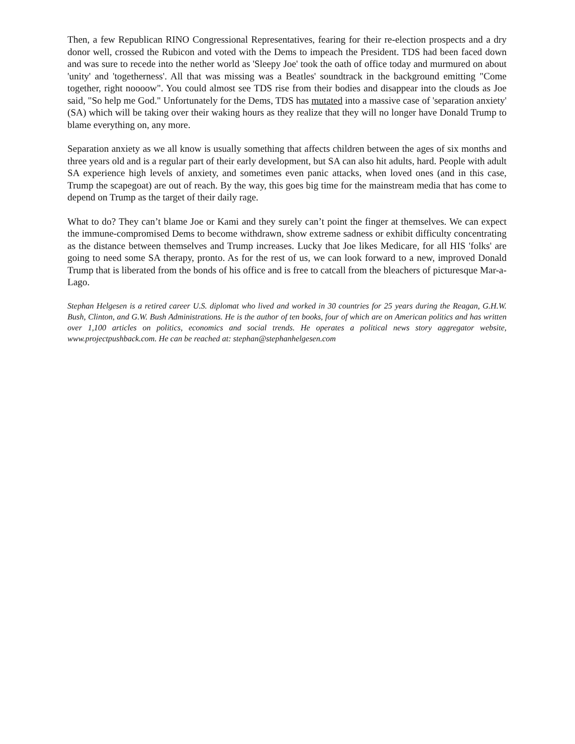Then, a few Republican RINO Congressional Representatives, fearing for their re-election prospects and a dry donor well, crossed the Rubicon and voted with the Dems to impeach the President. TDS had been faced down and was sure to recede into the nether world as 'Sleepy Joe' took the oath of office today and murmured on about 'unity' and 'togetherness'. All that was missing was a Beatles' soundtrack in the background emitting "Come together, right noooow". You could almost see TDS rise from their bodies and disappear into the clouds as Joe said, "So help me God." Unfortunately for the Dems, TDS has mutated into a massive case of 'separation anxiety' (SA) which will be taking over their waking hours as they realize that they will no longer have Donald Trump to blame everything on, any more.
Separation anxiety as we all know is usually something that affects children between the ages of six months and three years old and is a regular part of their early development, but SA can also hit adults, hard. People with adult SA experience high levels of anxiety, and sometimes even panic attacks, when loved ones (and in this case, Trump the scapegoat) are out of reach. By the way, this goes big time for the mainstream media that has come to depend on Trump as the target of their daily rage.
What to do? They can’t blame Joe or Kami and they surely can’t point the finger at themselves. We can expect the immune-compromised Dems to become withdrawn, show extreme sadness or exhibit difficulty concentrating as the distance between themselves and Trump increases. Lucky that Joe likes Medicare, for all HIS 'folks' are going to need some SA therapy, pronto. As for the rest of us, we can look forward to a new, improved Donald Trump that is liberated from the bonds of his office and is free to catcall from the bleachers of picturesque Mar-a-Lago.
Stephan Helgesen is a retired career U.S. diplomat who lived and worked in 30 countries for 25 years during the Reagan, G.H.W. Bush, Clinton, and G.W. Bush Administrations. He is the author of ten books, four of which are on American politics and has written over 1,100 articles on politics, economics and social trends. He operates a political news story aggregator website, www.projectpushback.com. He can be reached at: stephan@stephanhelgesen.com